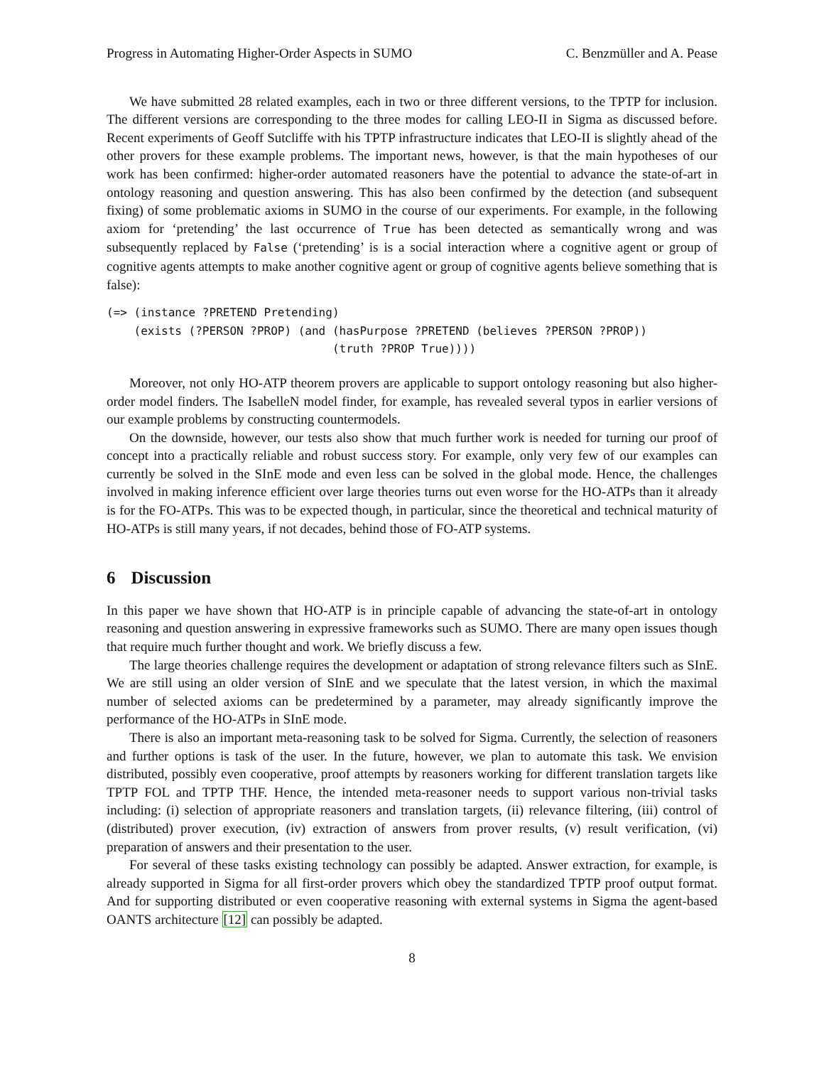Progress in Automating Higher-Order Aspects in SUMO C. Benzmüller and A. Pease
We have submitted 28 related examples, each in two or three different versions, to the TPTP for inclusion. The different versions are corresponding to the three modes for calling LEO-II in Sigma as discussed before. Recent experiments of Geoff Sutcliffe with his TPTP infrastructure indicates that LEO-II is slightly ahead of the other provers for these example problems. The important news, however, is that the main hypotheses of our work has been confirmed: higher-order automated reasoners have the potential to advance the state-of-art in ontology reasoning and question answering. This has also been confirmed by the detection (and subsequent fixing) of some problematic axioms in SUMO in the course of our experiments. For example, in the following axiom for ‘pretending’ the last occurrence of True has been detected as semantically wrong and was subsequently replaced by False (‘pretending’ is is a social interaction where a cognitive agent or group of cognitive agents attempts to make another cognitive agent or group of cognitive agents believe something that is false):
(=> (instance ?PRETEND Pretending)
    (exists (?PERSON ?PROP) (and (hasPurpose ?PRETEND (believes ?PERSON ?PROP))
                                 (truth ?PROP True))))
Moreover, not only HO-ATP theorem provers are applicable to support ontology reasoning but also higher-order model finders. The IsabelleN model finder, for example, has revealed several typos in earlier versions of our example problems by constructing countermodels.
On the downside, however, our tests also show that much further work is needed for turning our proof of concept into a practically reliable and robust success story. For example, only very few of our examples can currently be solved in the SInE mode and even less can be solved in the global mode. Hence, the challenges involved in making inference efficient over large theories turns out even worse for the HO-ATPs than it already is for the FO-ATPs. This was to be expected though, in particular, since the theoretical and technical maturity of HO-ATPs is still many years, if not decades, behind those of FO-ATP systems.
6 Discussion
In this paper we have shown that HO-ATP is in principle capable of advancing the state-of-art in ontology reasoning and question answering in expressive frameworks such as SUMO. There are many open issues though that require much further thought and work. We briefly discuss a few.
The large theories challenge requires the development or adaptation of strong relevance filters such as SInE. We are still using an older version of SInE and we speculate that the latest version, in which the maximal number of selected axioms can be predetermined by a parameter, may already significantly improve the performance of the HO-ATPs in SInE mode.
There is also an important meta-reasoning task to be solved for Sigma. Currently, the selection of reasoners and further options is task of the user. In the future, however, we plan to automate this task. We envision distributed, possibly even cooperative, proof attempts by reasoners working for different translation targets like TPTP FOL and TPTP THF. Hence, the intended meta-reasoner needs to support various non-trivial tasks including: (i) selection of appropriate reasoners and translation targets, (ii) relevance filtering, (iii) control of (distributed) prover execution, (iv) extraction of answers from prover results, (v) result verification, (vi) preparation of answers and their presentation to the user.
For several of these tasks existing technology can possibly be adapted. Answer extraction, for example, is already supported in Sigma for all first-order provers which obey the standardized TPTP proof output format. And for supporting distributed or even cooperative reasoning with external systems in Sigma the agent-based OANTS architecture [12] can possibly be adapted.
8